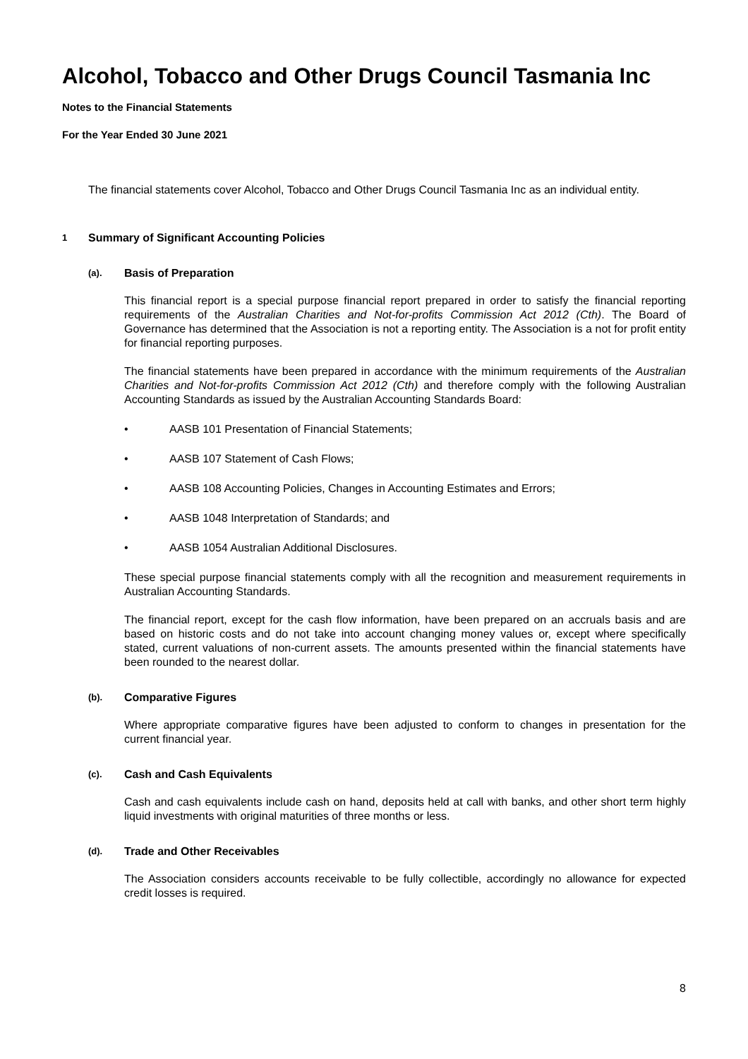Alcohol, Tobacco and Other Drugs Council Tasmania Inc
Notes to the Financial Statements
For the Year Ended 30 June 2021
The financial statements cover Alcohol, Tobacco and Other Drugs Council Tasmania Inc as an individual entity.
1 Summary of Significant Accounting Policies
(a). Basis of Preparation
This financial report is a special purpose financial report prepared in order to satisfy the financial reporting requirements of the Australian Charities and Not-for-profits Commission Act 2012 (Cth). The Board of Governance has determined that the Association is not a reporting entity. The Association is a not for profit entity for financial reporting purposes.
The financial statements have been prepared in accordance with the minimum requirements of the Australian Charities and Not-for-profits Commission Act 2012 (Cth) and therefore comply with the following Australian Accounting Standards as issued by the Australian Accounting Standards Board:
• AASB 101 Presentation of Financial Statements;
• AASB 107 Statement of Cash Flows;
• AASB 108 Accounting Policies, Changes in Accounting Estimates and Errors;
• AASB 1048 Interpretation of Standards; and
• AASB 1054 Australian Additional Disclosures.
These special purpose financial statements comply with all the recognition and measurement requirements in Australian Accounting Standards.
The financial report, except for the cash flow information, have been prepared on an accruals basis and are based on historic costs and do not take into account changing money values or, except where specifically stated, current valuations of non-current assets. The amounts presented within the financial statements have been rounded to the nearest dollar.
(b). Comparative Figures
Where appropriate comparative figures have been adjusted to conform to changes in presentation for the current financial year.
(c). Cash and Cash Equivalents
Cash and cash equivalents include cash on hand, deposits held at call with banks, and other short term highly liquid investments with original maturities of three months or less.
(d). Trade and Other Receivables
The Association considers accounts receivable to be fully collectible, accordingly no allowance for expected credit losses is required.
8